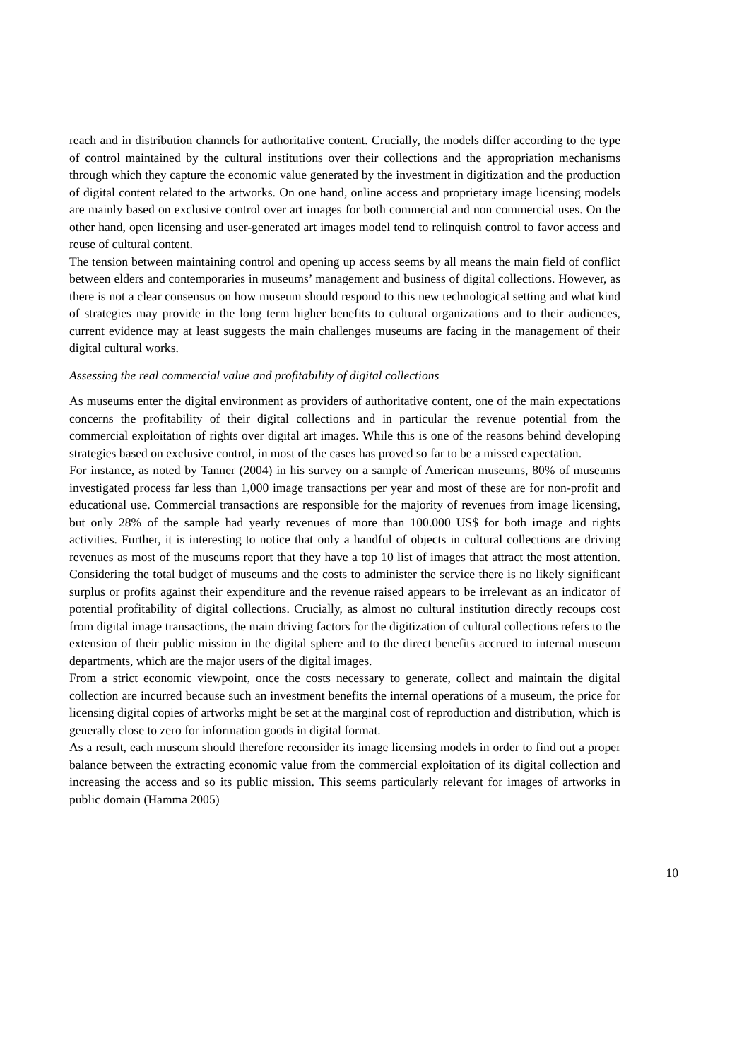reach and in distribution channels for authoritative content. Crucially, the models differ according to the type of control maintained by the cultural institutions over their collections and the appropriation mechanisms through which they capture the economic value generated by the investment in digitization and the production of digital content related to the artworks. On one hand, online access and proprietary image licensing models are mainly based on exclusive control over art images for both commercial and non commercial uses. On the other hand, open licensing and user-generated art images model tend to relinquish control to favor access and reuse of cultural content.
The tension between maintaining control and opening up access seems by all means the main field of conflict between elders and contemporaries in museums’ management and business of digital collections. However, as there is not a clear consensus on how museum should respond to this new technological setting and what kind of strategies may provide in the long term higher benefits to cultural organizations and to their audiences, current evidence may at least suggests the main challenges museums are facing in the management of their digital cultural works.
Assessing the real commercial value and profitability of digital collections
As museums enter the digital environment as providers of authoritative content, one of the main expectations concerns the profitability of their digital collections and in particular the revenue potential from the commercial exploitation of rights over digital art images. While this is one of the reasons behind developing strategies based on exclusive control, in most of the cases has proved so far to be a missed expectation.
For instance, as noted by Tanner (2004) in his survey on a sample of American museums, 80% of museums investigated process far less than 1,000 image transactions per year and most of these are for non-profit and educational use. Commercial transactions are responsible for the majority of revenues from image licensing, but only 28% of the sample had yearly revenues of more than 100.000 US$ for both image and rights activities. Further, it is interesting to notice that only a handful of objects in cultural collections are driving revenues as most of the museums report that they have a top 10 list of images that attract the most attention. Considering the total budget of museums and the costs to administer the service there is no likely significant surplus or profits against their expenditure and the revenue raised appears to be irrelevant as an indicator of potential profitability of digital collections. Crucially, as almost no cultural institution directly recoups cost from digital image transactions, the main driving factors for the digitization of cultural collections refers to the extension of their public mission in the digital sphere and to the direct benefits accrued to internal museum departments, which are the major users of the digital images.
From a strict economic viewpoint, once the costs necessary to generate, collect and maintain the digital collection are incurred because such an investment benefits the internal operations of a museum, the price for licensing digital copies of artworks might be set at the marginal cost of reproduction and distribution, which is generally close to zero for information goods in digital format.
As a result, each museum should therefore reconsider its image licensing models in order to find out a proper balance between the extracting economic value from the commercial exploitation of its digital collection and increasing the access and so its public mission. This seems particularly relevant for images of artworks in public domain (Hamma 2005)
10